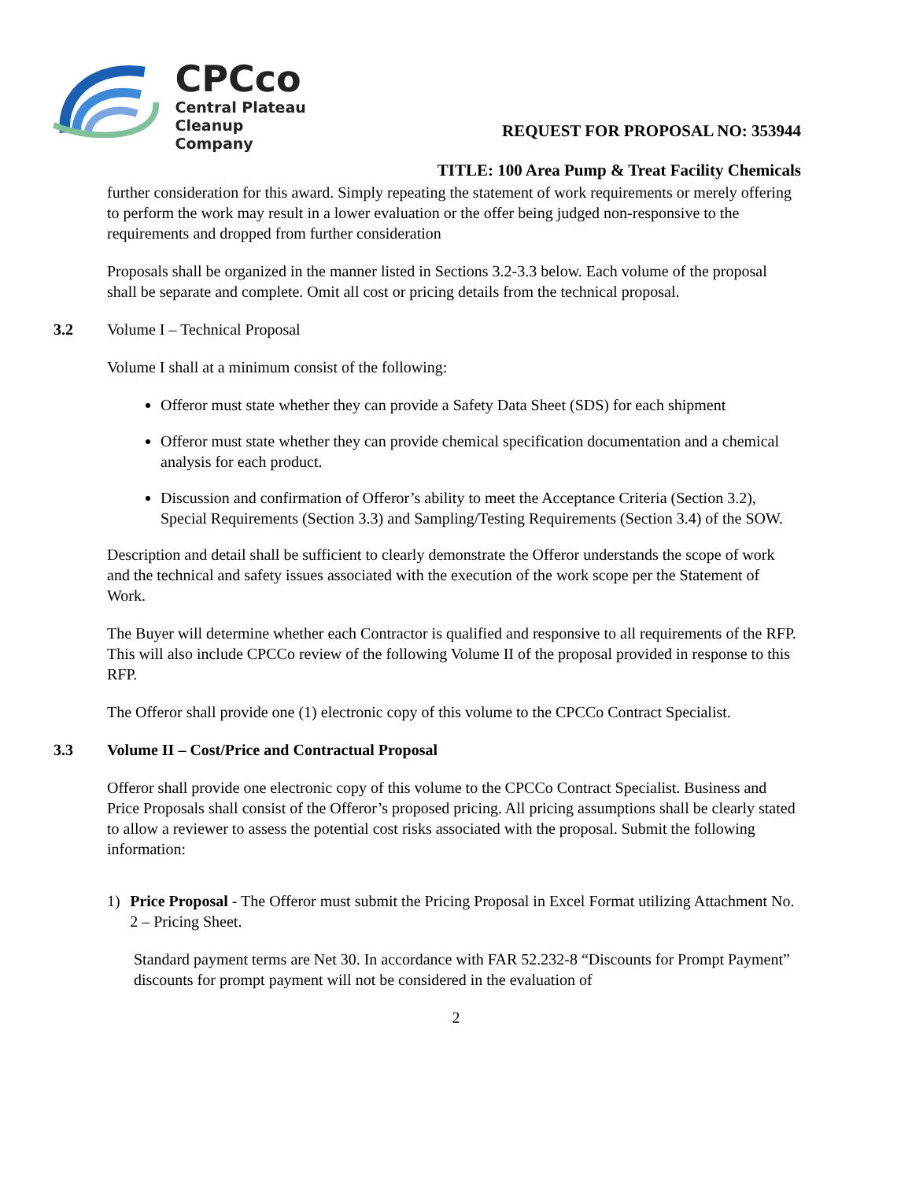CPCco
Central Plateau
Cleanup Company
REQUEST FOR PROPOSAL NO: 353944
TITLE: 100 Area Pump & Treat Facility Chemicals
further consideration for this award. Simply repeating the statement of work requirements or merely offering to perform the work may result in a lower evaluation or the offer being judged non-responsive to the requirements and dropped from further consideration
Proposals shall be organized in the manner listed in Sections 3.2-3.3 below. Each volume of the proposal shall be separate and complete. Omit all cost or pricing details from the technical proposal.
3.2 Volume I – Technical Proposal
Volume I shall at a minimum consist of the following:
Offeror must state whether they can provide a Safety Data Sheet (SDS) for each shipment
Offeror must state whether they can provide chemical specification documentation and a chemical analysis for each product.
Discussion and confirmation of Offeror’s ability to meet the Acceptance Criteria (Section 3.2), Special Requirements (Section 3.3) and Sampling/Testing Requirements (Section 3.4) of the SOW.
Description and detail shall be sufficient to clearly demonstrate the Offeror understands the scope of work and the technical and safety issues associated with the execution of the work scope per the Statement of Work.
The Buyer will determine whether each Contractor is qualified and responsive to all requirements of the RFP. This will also include CPCCo review of the following Volume II of the proposal provided in response to this RFP.
The Offeror shall provide one (1) electronic copy of this volume to the CPCCo Contract Specialist.
3.3 Volume II – Cost/Price and Contractual Proposal
Offeror shall provide one electronic copy of this volume to the CPCCo Contract Specialist. Business and Price Proposals shall consist of the Offeror’s proposed pricing. All pricing assumptions shall be clearly stated to allow a reviewer to assess the potential cost risks associated with the proposal. Submit the following information:
1) Price Proposal - The Offeror must submit the Pricing Proposal in Excel Format utilizing Attachment No. 2 – Pricing Sheet.
Standard payment terms are Net 30. In accordance with FAR 52.232-8 “Discounts for Prompt Payment” discounts for prompt payment will not be considered in the evaluation of
2